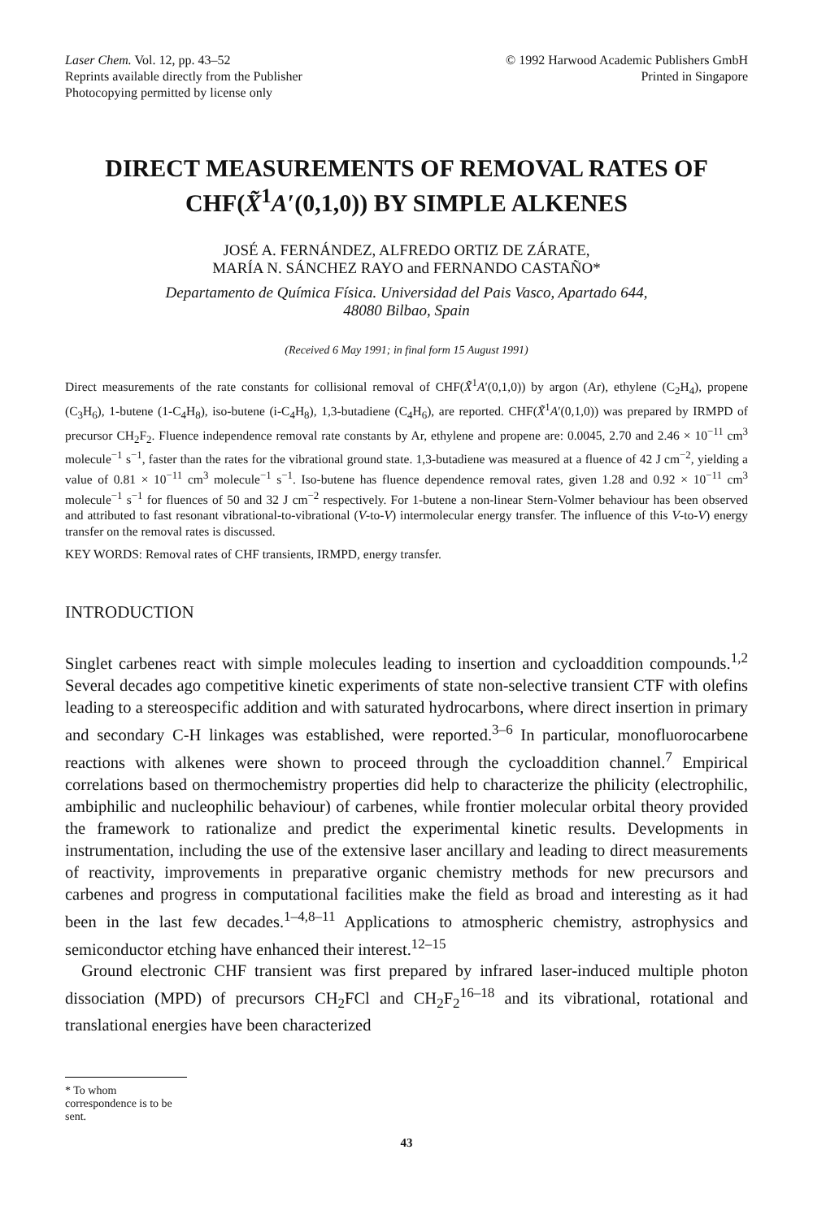Laser Chem. Vol. 12, pp. 43–52
Reprints available directly from the Publisher
Photocopying permitted by license only
© 1992 Harwood Academic Publishers GmbH
Printed in Singapore
DIRECT MEASUREMENTS OF REMOVAL RATES OF CHF(X̃<sup>1</sup>A′(0,1,0)) BY SIMPLE ALKENES
JOSÉ A. FERNÁNDEZ, ALFREDO ORTIZ DE ZÁRATE,
MARÍA N. SÁNCHEZ RAYO and FERNANDO CASTAÑO*
Departamento de Química Física. Universidad del Pais Vasco, Apartado 644,
48080 Bilbao, Spain
(Received 6 May 1991; in final form 15 August 1991)
Direct measurements of the rate constants for collisional removal of CHF(X̃<sup>1</sup>A′(0,1,0)) by argon (Ar), ethylene (C<sub>2</sub>H<sub>4</sub>), propene (C<sub>3</sub>H<sub>6</sub>), 1-butene (1-C<sub>4</sub>H<sub>8</sub>), iso-butene (i-C<sub>4</sub>H<sub>8</sub>), 1,3-butadiene (C<sub>4</sub>H<sub>6</sub>), are reported. CHF(X̃<sup>1</sup>A′(0,1,0)) was prepared by IRMPD of precursor CH<sub>2</sub>F<sub>2</sub>. Fluence independence removal rate constants by Ar, ethylene and propene are: 0.0045, 2.70 and 2.46 × 10<sup>−11</sup> cm<sup>3</sup> molecule<sup>−1</sup> s<sup>−1</sup>, faster than the rates for the vibrational ground state. 1,3-butadiene was measured at a fluence of 42 J cm<sup>−2</sup>, yielding a value of 0.81 × 10<sup>−11</sup> cm<sup>3</sup> molecule<sup>−1</sup> s<sup>−1</sup>. Iso-butene has fluence dependence removal rates, given 1.28 and 0.92 × 10<sup>−11</sup> cm<sup>3</sup> molecule<sup>−1</sup> s<sup>−1</sup> for fluences of 50 and 32 J cm<sup>−2</sup> respectively. For 1-butene a non-linear Stern-Volmer behaviour has been observed and attributed to fast resonant vibrational-to-vibrational (V-to-V) intermolecular energy transfer. The influence of this V-to-V) energy transfer on the removal rates is discussed.
KEY WORDS: Removal rates of CHF transients, IRMPD, energy transfer.
INTRODUCTION
Singlet carbenes react with simple molecules leading to insertion and cycloaddition compounds.<sup>1,2</sup> Several decades ago competitive kinetic experiments of state non-selective transient CTF with olefins leading to a stereospecific addition and with saturated hydrocarbons, where direct insertion in primary and secondary C-H linkages was established, were reported.<sup>3–6</sup> In particular, monofluorocarbene reactions with alkenes were shown to proceed through the cycloaddition channel.<sup>7</sup> Empirical correlations based on thermochemistry properties did help to characterize the philicity (electrophilic, ambiphilic and nucleophilic behaviour) of carbenes, while frontier molecular orbital theory provided the framework to rationalize and predict the experimental kinetic results. Developments in instrumentation, including the use of the extensive laser ancillary and leading to direct measurements of reactivity, improvements in preparative organic chemistry methods for new precursors and carbenes and progress in computational facilities make the field as broad and interesting as it had been in the last few decades.<sup>1–4,8–11</sup> Applications to atmospheric chemistry, astrophysics and semiconductor etching have enhanced their interest.<sup>12–15</sup>
Ground electronic CHF transient was first prepared by infrared laser-induced multiple photon dissociation (MPD) of precursors CH<sub>2</sub>FCl and CH<sub>2</sub>F<sub>2</sub><sup>16–18</sup> and its vibrational, rotational and translational energies have been characterized
* To whom correspondence is to be sent.
43